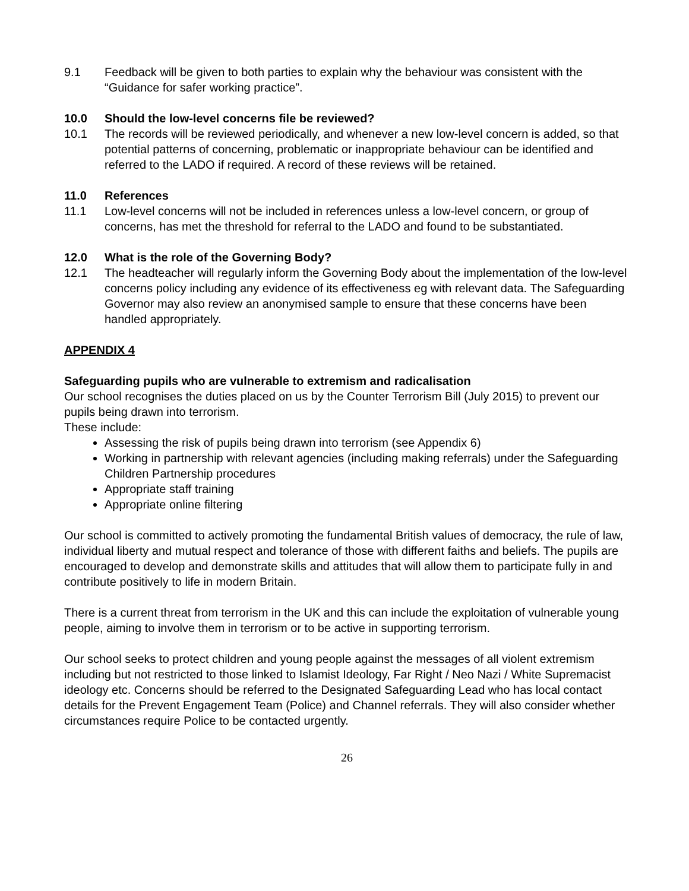9.1 Feedback will be given to both parties to explain why the behaviour was consistent with the “Guidance for safer working practice”.
10.0 Should the low-level concerns file be reviewed?
10.1 The records will be reviewed periodically, and whenever a new low-level concern is added, so that potential patterns of concerning, problematic or inappropriate behaviour can be identified and referred to the LADO if required. A record of these reviews will be retained.
11.0 References
11.1 Low-level concerns will not be included in references unless a low-level concern, or group of concerns, has met the threshold for referral to the LADO and found to be substantiated.
12.0 What is the role of the Governing Body?
12.1 The headteacher will regularly inform the Governing Body about the implementation of the low-level concerns policy including any evidence of its effectiveness eg with relevant data. The Safeguarding Governor may also review an anonymised sample to ensure that these concerns have been handled appropriately.
APPENDIX 4
Safeguarding pupils who are vulnerable to extremism and radicalisation
Our school recognises the duties placed on us by the Counter Terrorism Bill (July 2015) to prevent our pupils being drawn into terrorism.
These include:
Assessing the risk of pupils being drawn into terrorism (see Appendix 6)
Working in partnership with relevant agencies (including making referrals) under the Safeguarding Children Partnership procedures
Appropriate staff training
Appropriate online filtering
Our school is committed to actively promoting the fundamental British values of democracy, the rule of law, individual liberty and mutual respect and tolerance of those with different faiths and beliefs. The pupils are encouraged to develop and demonstrate skills and attitudes that will allow them to participate fully in and contribute positively to life in modern Britain.
There is a current threat from terrorism in the UK and this can include the exploitation of vulnerable young people, aiming to involve them in terrorism or to be active in supporting terrorism.
Our school seeks to protect children and young people against the messages of all violent extremism including but not restricted to those linked to Islamist Ideology, Far Right / Neo Nazi / White Supremacist ideology etc. Concerns should be referred to the Designated Safeguarding Lead who has local contact details for the Prevent Engagement Team (Police) and Channel referrals. They will also consider whether circumstances require Police to be contacted urgently.
26